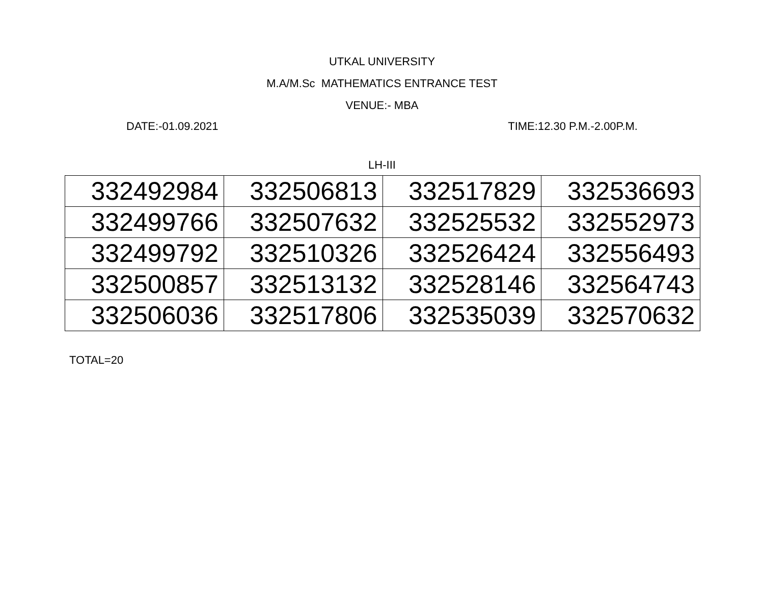UTKAL UNIVERSITY
M.A/M.Sc MATHEMATICS ENTRANCE TEST
VENUE:- MBA
DATE:-01.09.2021 TIME:12.30 P.M.-2.00P.M.
LH-III
| 332492984 | 332506813 | 332517829 | 332536693 |
| 332499766 | 332507632 | 332525532 | 332552973 |
| 332499792 | 332510326 | 332526424 | 332556493 |
| 332500857 | 332513132 | 332528146 | 332564743 |
| 332506036 | 332517806 | 332535039 | 332570632 |
TOTAL=20